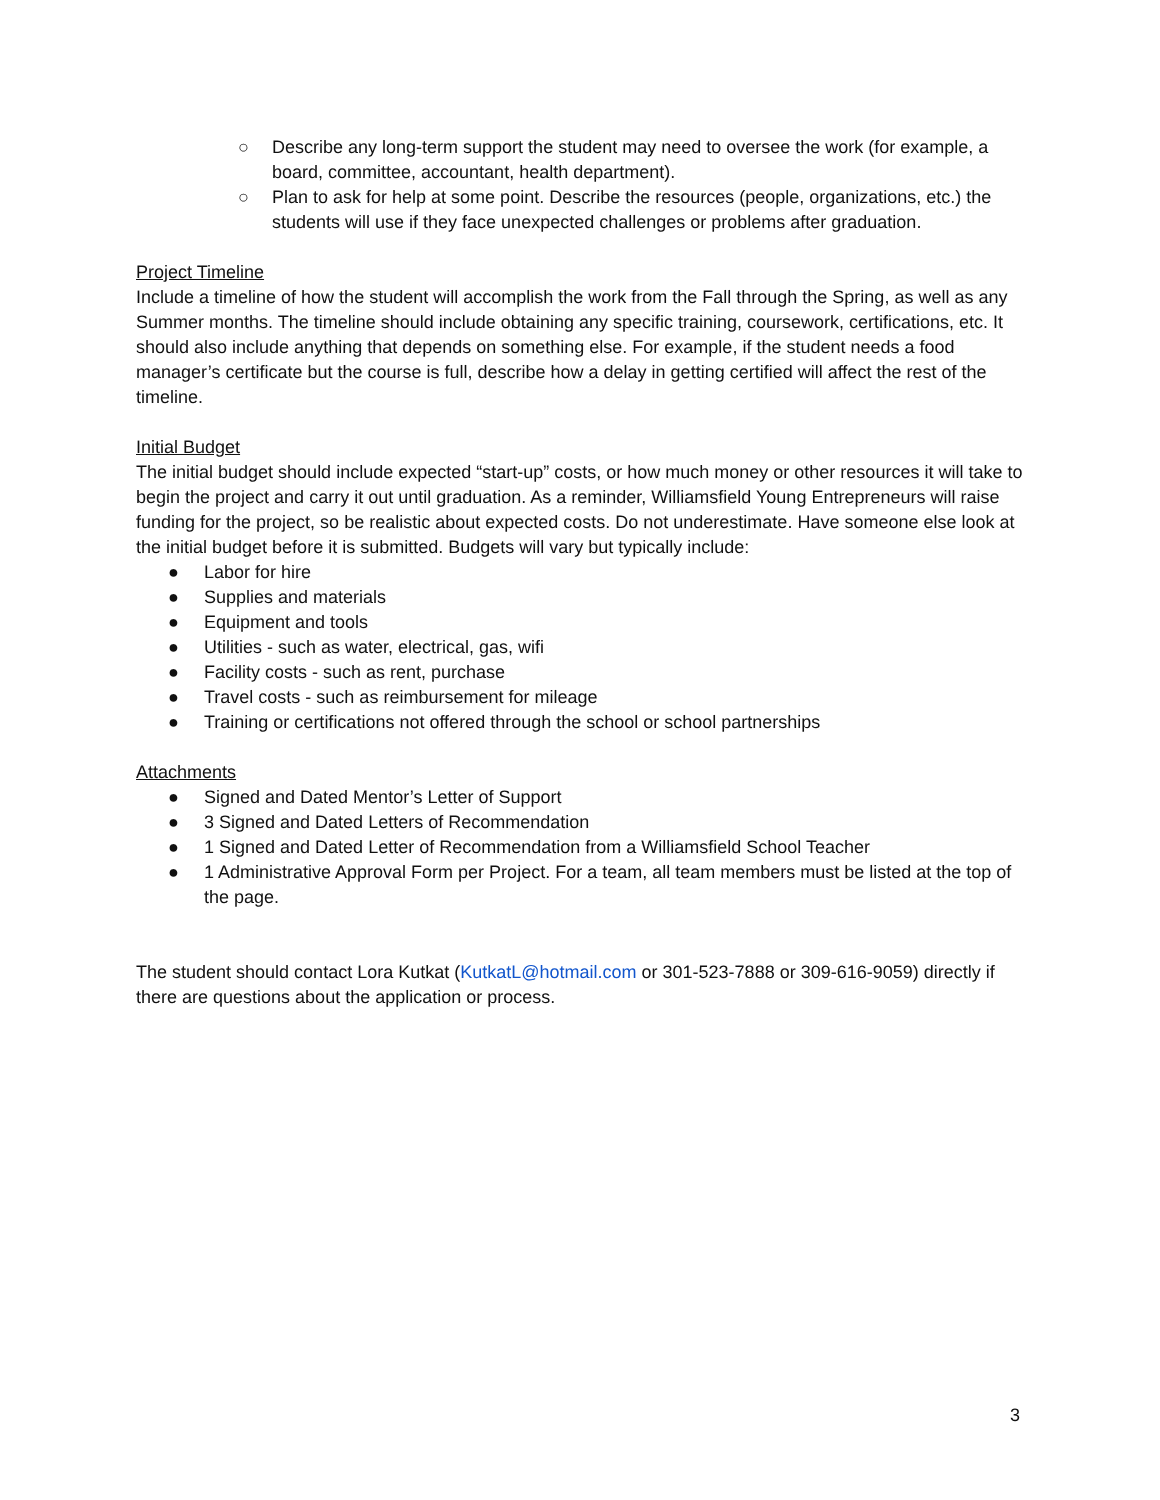○ Describe any long-term support the student may need to oversee the work (for example, a board, committee, accountant, health department).
○ Plan to ask for help at some point. Describe the resources (people, organizations, etc.) the students will use if they face unexpected challenges or problems after graduation.
Project Timeline
Include a timeline of how the student will accomplish the work from the Fall through the Spring, as well as any Summer months. The timeline should include obtaining any specific training, coursework, certifications, etc. It should also include anything that depends on something else. For example, if the student needs a food manager’s certificate but the course is full, describe how a delay in getting certified will affect the rest of the timeline.
Initial Budget
The initial budget should include expected “start-up” costs, or how much money or other resources it will take to begin the project and carry it out until graduation. As a reminder, Williamsfield Young Entrepreneurs will raise funding for the project, so be realistic about expected costs. Do not underestimate. Have someone else look at the initial budget before it is submitted. Budgets will vary but typically include:
● Labor for hire
● Supplies and materials
● Equipment and tools
● Utilities - such as water, electrical, gas, wifi
● Facility costs - such as rent, purchase
● Travel costs - such as reimbursement for mileage
● Training or certifications not offered through the school or school partnerships
Attachments
● Signed and Dated Mentor’s Letter of Support
● 3 Signed and Dated Letters of Recommendation
● 1 Signed and Dated Letter of Recommendation from a Williamsfield School Teacher
● 1 Administrative Approval Form per Project. For a team, all team members must be listed at the top of the page.
The student should contact Lora Kutkat (KutkatL@hotmail.com or 301-523-7888 or 309-616-9059) directly if there are questions about the application or process.
3